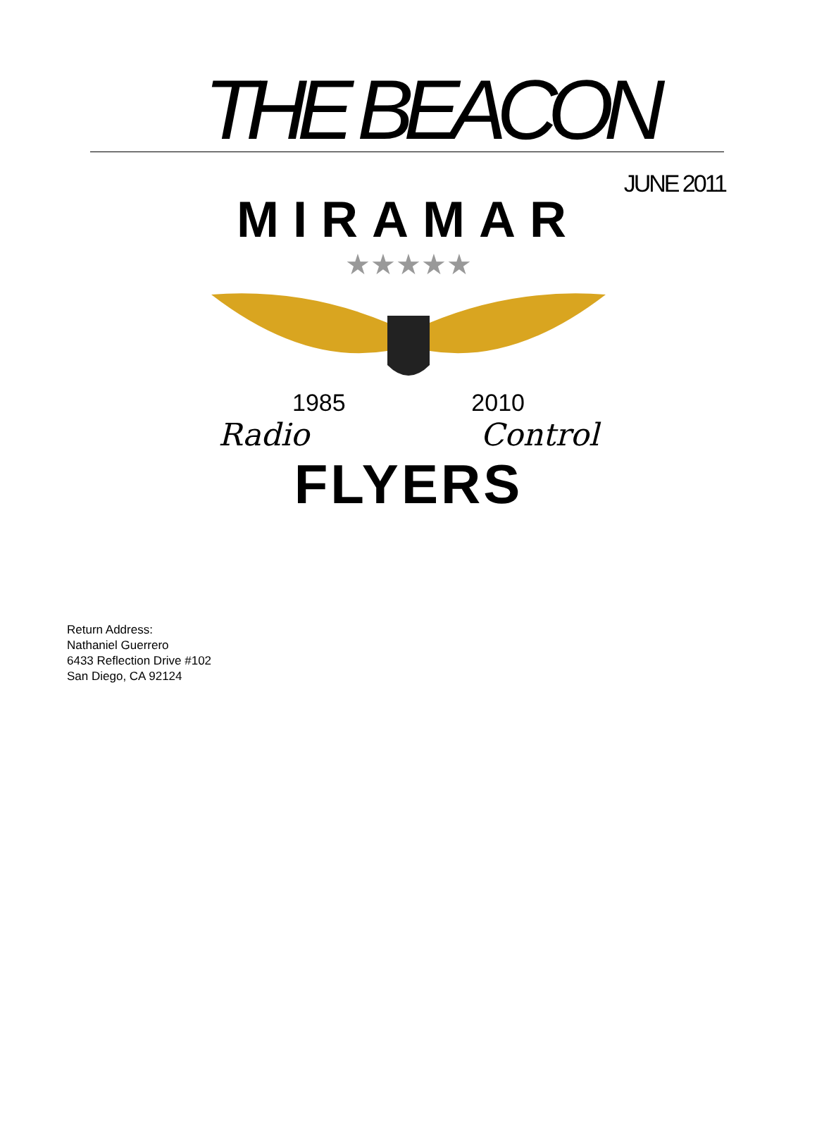THE BEACON
JUNE 2011
MIRAMAR
★★★★★
1985 2010
Radio Control
FLYERS
Return Address:
Nathaniel Guerrero
6433 Reflection Drive #102
San Diego, CA 92124